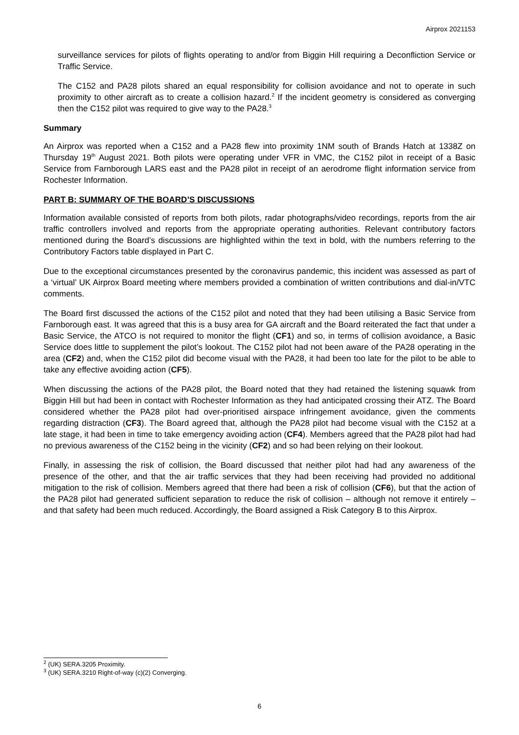Airprox 2021153
surveillance services for pilots of flights operating to and/or from Biggin Hill requiring a Deconfliction Service or Traffic Service.
The C152 and PA28 pilots shared an equal responsibility for collision avoidance and not to operate in such proximity to other aircraft as to create a collision hazard.<sup>2</sup> If the incident geometry is considered as converging then the C152 pilot was required to give way to the PA28.<sup>3</sup>
Summary
An Airprox was reported when a C152 and a PA28 flew into proximity 1NM south of Brands Hatch at 1338Z on Thursday 19<sup>th</sup> August 2021. Both pilots were operating under VFR in VMC, the C152 pilot in receipt of a Basic Service from Farnborough LARS east and the PA28 pilot in receipt of an aerodrome flight information service from Rochester Information.
PART B: SUMMARY OF THE BOARD’S DISCUSSIONS
Information available consisted of reports from both pilots, radar photographs/video recordings, reports from the air traffic controllers involved and reports from the appropriate operating authorities. Relevant contributory factors mentioned during the Board’s discussions are highlighted within the text in bold, with the numbers referring to the Contributory Factors table displayed in Part C.
Due to the exceptional circumstances presented by the coronavirus pandemic, this incident was assessed as part of a ‘virtual’ UK Airprox Board meeting where members provided a combination of written contributions and dial-in/VTC comments.
The Board first discussed the actions of the C152 pilot and noted that they had been utilising a Basic Service from Farnborough east. It was agreed that this is a busy area for GA aircraft and the Board reiterated the fact that under a Basic Service, the ATCO is not required to monitor the flight (CF1) and so, in terms of collision avoidance, a Basic Service does little to supplement the pilot’s lookout. The C152 pilot had not been aware of the PA28 operating in the area (CF2) and, when the C152 pilot did become visual with the PA28, it had been too late for the pilot to be able to take any effective avoiding action (CF5).
When discussing the actions of the PA28 pilot, the Board noted that they had retained the listening squawk from Biggin Hill but had been in contact with Rochester Information as they had anticipated crossing their ATZ. The Board considered whether the PA28 pilot had over-prioritised airspace infringement avoidance, given the comments regarding distraction (CF3). The Board agreed that, although the PA28 pilot had become visual with the C152 at a late stage, it had been in time to take emergency avoiding action (CF4). Members agreed that the PA28 pilot had had no previous awareness of the C152 being in the vicinity (CF2) and so had been relying on their lookout.
Finally, in assessing the risk of collision, the Board discussed that neither pilot had had any awareness of the presence of the other, and that the air traffic services that they had been receiving had provided no additional mitigation to the risk of collision. Members agreed that there had been a risk of collision (CF6), but that the action of the PA28 pilot had generated sufficient separation to reduce the risk of collision – although not remove it entirely – and that safety had been much reduced. Accordingly, the Board assigned a Risk Category B to this Airprox.
<sup>2</sup> (UK) SERA.3205 Proximity.
<sup>3</sup> (UK) SERA.3210 Right-of-way (c)(2) Converging.
6